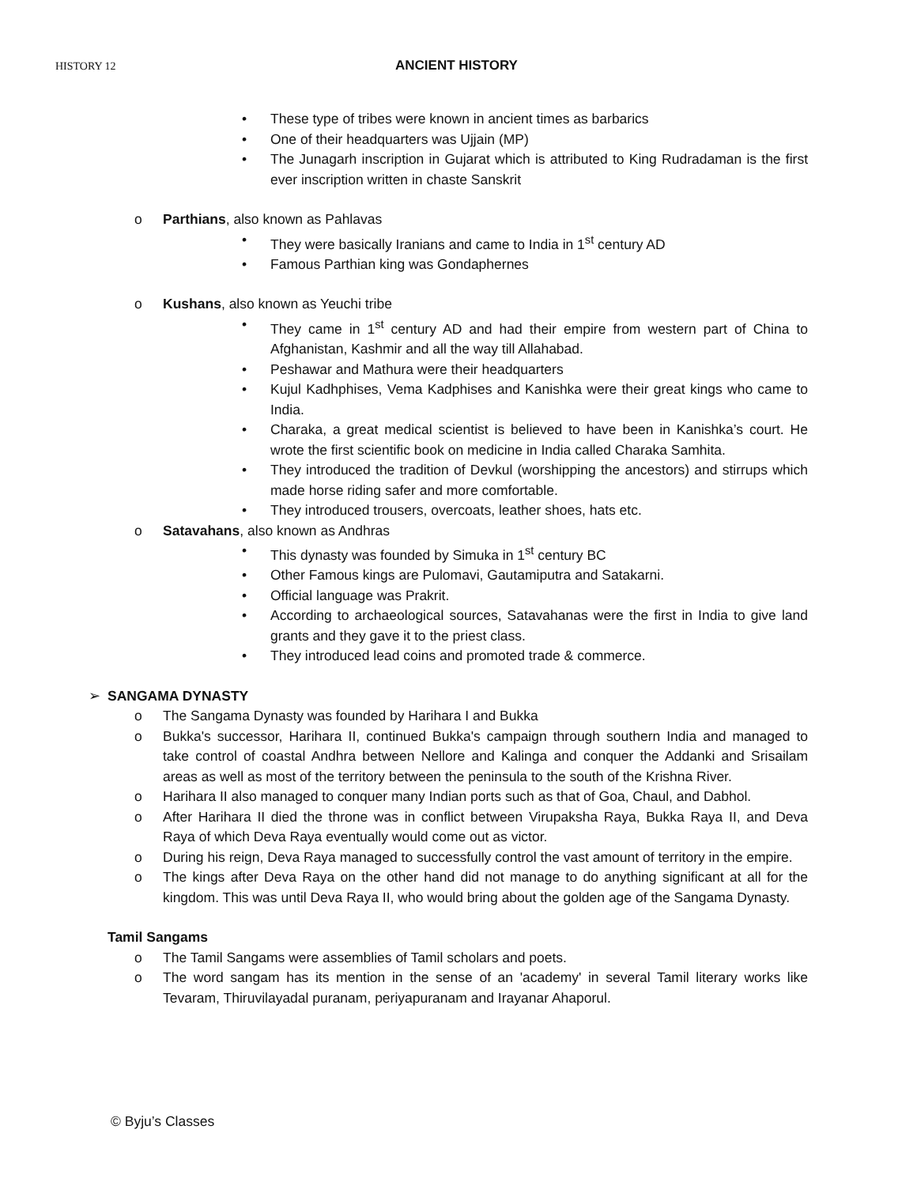HISTORY 12 ANCIENT HISTORY
• These type of tribes were known in ancient times as barbarics
• One of their headquarters was Ujjain (MP)
• The Junagarh inscription in Gujarat which is attributed to King Rudradaman is the first ever inscription written in chaste Sanskrit
o Parthians, also known as Pahlavas
• They were basically Iranians and came to India in 1<sup>st</sup> century AD
• Famous Parthian king was Gondaphernes
o Kushans, also known as Yeuchi tribe
• They came in 1<sup>st</sup> century AD and had their empire from western part of China to Afghanistan, Kashmir and all the way till Allahabad.
• Peshawar and Mathura were their headquarters
• Kujul Kadhphises, Vema Kadphises and Kanishka were their great kings who came to India.
• Charaka, a great medical scientist is believed to have been in Kanishka’s court. He wrote the first scientific book on medicine in India called Charaka Samhita.
• They introduced the tradition of Devkul (worshipping the ancestors) and stirrups which made horse riding safer and more comfortable.
• They introduced trousers, overcoats, leather shoes, hats etc.
o Satavahans, also known as Andhras
• This dynasty was founded by Simuka in 1<sup>st</sup> century BC
• Other Famous kings are Pulomavi, Gautamiputra and Satakarni.
• Official language was Prakrit.
• According to archaeological sources, Satavahanas were the first in India to give land grants and they gave it to the priest class.
• They introduced lead coins and promoted trade & commerce.
➢ SANGAMA DYNASTY
o The Sangama Dynasty was founded by Harihara I and Bukka
o Bukka's successor, Harihara II, continued Bukka's campaign through southern India and managed to take control of coastal Andhra between Nellore and Kalinga and conquer the Addanki and Srisailam areas as well as most of the territory between the peninsula to the south of the Krishna River.
o Harihara II also managed to conquer many Indian ports such as that of Goa, Chaul, and Dabhol.
o After Harihara II died the throne was in conflict between Virupaksha Raya, Bukka Raya II, and Deva Raya of which Deva Raya eventually would come out as victor.
o During his reign, Deva Raya managed to successfully control the vast amount of territory in the empire.
o The kings after Deva Raya on the other hand did not manage to do anything significant at all for the kingdom. This was until Deva Raya II, who would bring about the golden age of the Sangama Dynasty.
Tamil Sangams
o The Tamil Sangams were assemblies of Tamil scholars and poets.
o The word sangam has its mention in the sense of an 'academy' in several Tamil literary works like Tevaram, Thiruvilayadal puranam, periyapuranam and Irayanar Ahaporul.
© Byju’s Classes